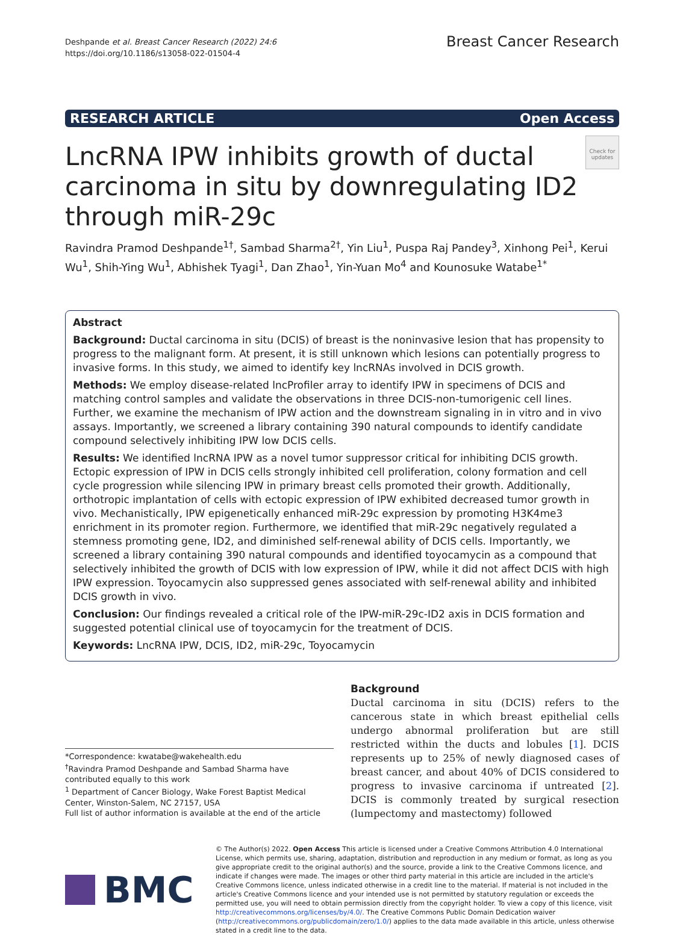Deshpande et al. Breast Cancer Research (2022) 24:6
https://doi.org/10.1186/s13058-022-01504-4
Breast Cancer Research
RESEARCH ARTICLE Open Access
LncRNA IPW inhibits growth of ductal carcinoma in situ by downregulating ID2 through miR-29c
Check for updates
Ravindra Pramod Deshpande<sup>1†</sup>, Sambad Sharma<sup>2†</sup>, Yin Liu<sup>1</sup>, Puspa Raj Pandey<sup>3</sup>, Xinhong Pei<sup>1</sup>, Kerui Wu<sup>1</sup>, Shih-Ying Wu<sup>1</sup>, Abhishek Tyagi<sup>1</sup>, Dan Zhao<sup>1</sup>, Yin-Yuan Mo<sup>4</sup> and Kounosuke Watabe<sup>1*</sup>
Abstract
Background: Ductal carcinoma in situ (DCIS) of breast is the noninvasive lesion that has propensity to progress to the malignant form. At present, it is still unknown which lesions can potentially progress to invasive forms. In this study, we aimed to identify key lncRNAs involved in DCIS growth.
Methods: We employ disease-related lncProfiler array to identify IPW in specimens of DCIS and matching control samples and validate the observations in three DCIS-non-tumorigenic cell lines. Further, we examine the mechanism of IPW action and the downstream signaling in in vitro and in vivo assays. Importantly, we screened a library containing 390 natural compounds to identify candidate compound selectively inhibiting IPW low DCIS cells.
Results: We identified lncRNA IPW as a novel tumor suppressor critical for inhibiting DCIS growth. Ectopic expression of IPW in DCIS cells strongly inhibited cell proliferation, colony formation and cell cycle progression while silencing IPW in primary breast cells promoted their growth. Additionally, orthotropic implantation of cells with ectopic expression of IPW exhibited decreased tumor growth in vivo. Mechanistically, IPW epigenetically enhanced miR-29c expression by promoting H3K4me3 enrichment in its promoter region. Furthermore, we identified that miR-29c negatively regulated a stemness promoting gene, ID2, and diminished self-renewal ability of DCIS cells. Importantly, we screened a library containing 390 natural compounds and identified toyocamycin as a compound that selectively inhibited the growth of DCIS with low expression of IPW, while it did not affect DCIS with high IPW expression. Toyocamycin also suppressed genes associated with self-renewal ability and inhibited DCIS growth in vivo.
Conclusion: Our findings revealed a critical role of the IPW-miR-29c-ID2 axis in DCIS formation and suggested potential clinical use of toyocamycin for the treatment of DCIS.
Keywords: LncRNA IPW, DCIS, ID2, miR-29c, Toyocamycin
*Correspondence: kwatabe@wakehealth.edu
<sup>†</sup> Ravindra Pramod Deshpande and Sambad Sharma have contributed equally to this work
<sup>1</sup> Department of Cancer Biology, Wake Forest Baptist Medical Center, Winston-Salem, NC 27157, USA
Full list of author information is available at the end of the article
Background
Ductal carcinoma in situ (DCIS) refers to the cancerous state in which breast epithelial cells undergo abnormal proliferation but are still restricted within the ducts and lobules [1]. DCIS represents up to 25% of newly diagnosed cases of breast cancer, and about 40% of DCIS considered to progress to invasive carcinoma if untreated [2]. DCIS is commonly treated by surgical resection (lumpectomy and mastectomy) followed
BMC
© The Author(s) 2022. Open Access This article is licensed under a Creative Commons Attribution 4.0 International License, which permits use, sharing, adaptation, distribution and reproduction in any medium or format, as long as you give appropriate credit to the original author(s) and the source, provide a link to the Creative Commons licence, and indicate if changes were made. The images or other third party material in this article are included in the article's Creative Commons licence, unless indicated otherwise in a credit line to the material. If material is not included in the article's Creative Commons licence and your intended use is not permitted by statutory regulation or exceeds the permitted use, you will need to obtain permission directly from the copyright holder. To view a copy of this licence, visit http://creativecommons.org/licenses/by/4.0/. The Creative Commons Public Domain Dedication waiver (http://creativecommons.org/publicdomain/zero/1.0/) applies to the data made available in this article, unless otherwise stated in a credit line to the data.